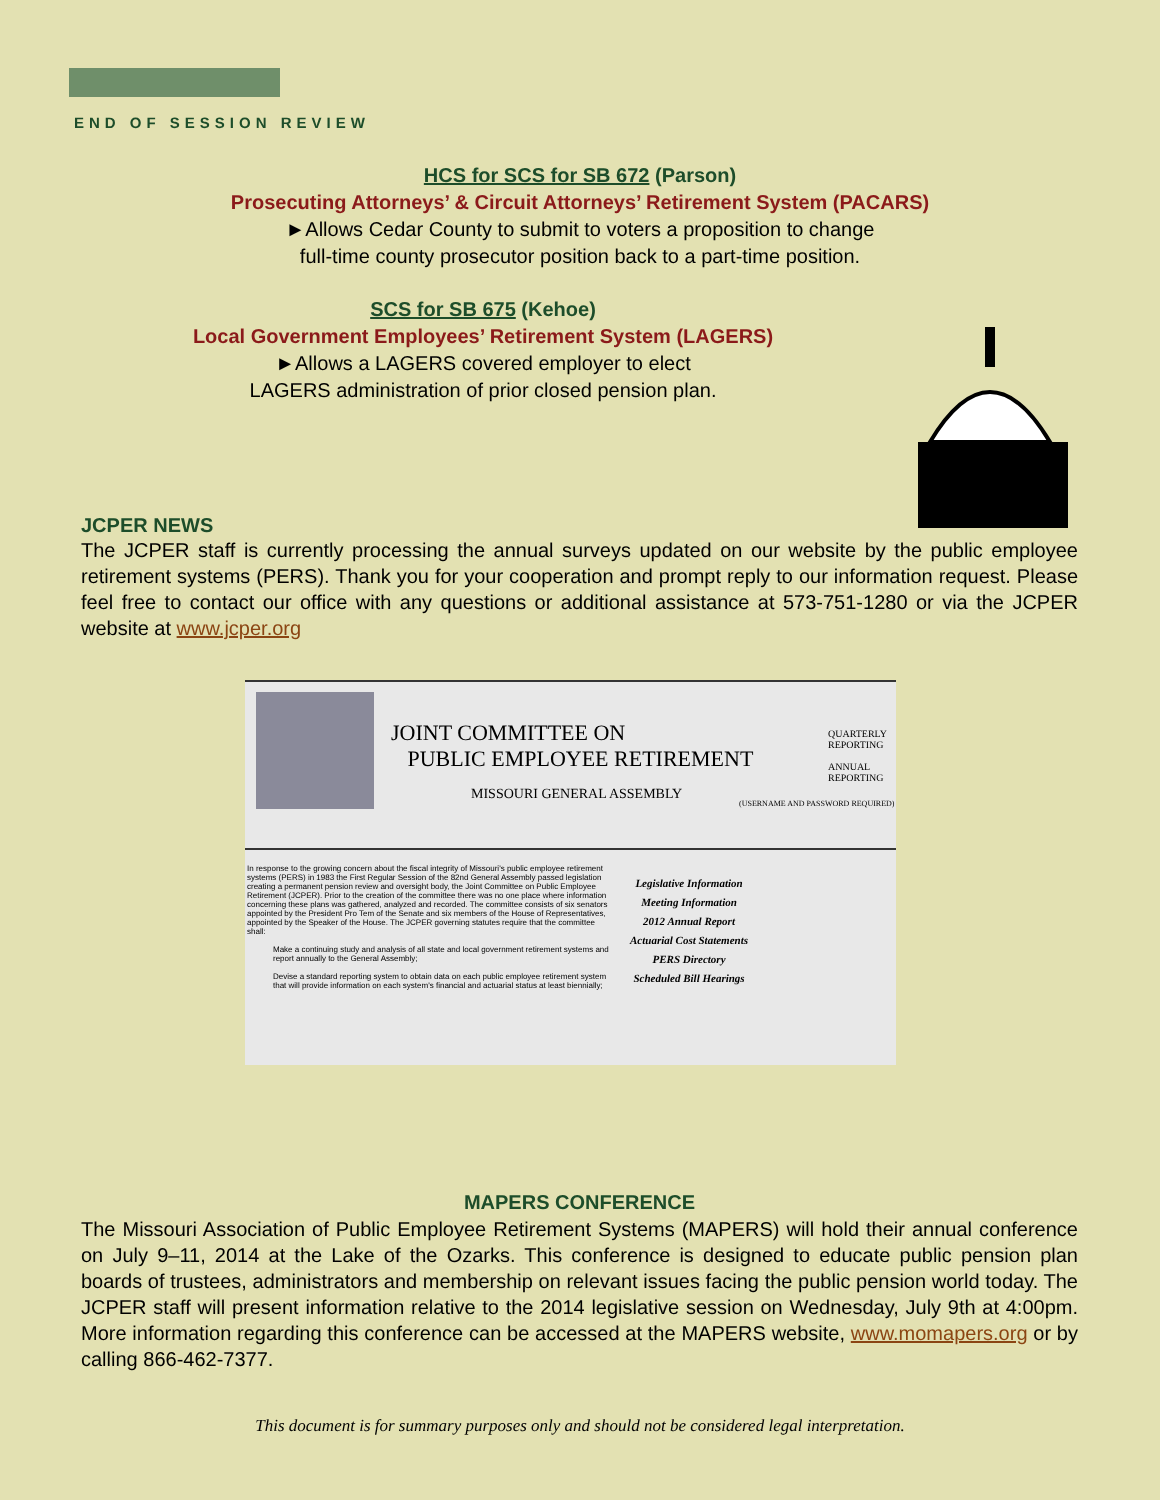END OF SESSION REVIEW
HCS for SCS for SB 672 (Parson)
Prosecuting Attorneys’ & Circuit Attorneys’ Retirement System (PACARS)
►Allows Cedar County to submit to voters a proposition to change
full-time county prosecutor position back to a part-time position.
SCS for SB 675 (Kehoe)
Local Government Employees’ Retirement System (LAGERS)
►Allows a LAGERS covered employer to elect
LAGERS administration of prior closed pension plan.
JCPER NEWS
The JCPER staff is currently processing the annual surveys updated on our website by the public employee retirement systems (PERS). Thank you for your cooperation and prompt reply to our information request. Please feel free to contact our office with any questions or additional assistance at 573-751-1280 or via the JCPER website at www.jcper.org
JOINT COMMITTEE ON
PUBLIC EMPLOYEE RETIREMENT
MISSOURI GENERAL ASSEMBLY
QUARTERLY
REPORTING
ANNUAL
REPORTING
(USERNAME AND PASSWORD REQUIRED)
In response to the growing concern about the fiscal integrity of Missouri's public employee retirement systems (PERS) in 1983 the First Regular Session of the 82nd General Assembly passed legislation creating a permanent pension review and oversight body, the Joint Committee on Public Employee Retirement (JCPER). Prior to the creation of the committee there was no one place where information concerning these plans was gathered, analyzed and recorded. The committee consists of six senators appointed by the President Pro Tem of the Senate and six members of the House of Representatives, appointed by the Speaker of the House. The JCPER governing statutes require that the committee shall:
Make a continuing study and analysis of all state and local government retirement systems and report annually to the General Assembly;
Devise a standard reporting system to obtain data on each public employee retirement system that will provide information on each system's financial and actuarial status at least biennially;
Legislative Information
Meeting Information
2012 Annual Report
Actuarial Cost Statements
PERS Directory
Scheduled Bill Hearings
MAPERS CONFERENCE
The Missouri Association of Public Employee Retirement Systems (MAPERS) will hold their annual conference on July 9–11, 2014 at the Lake of the Ozarks. This conference is designed to educate public pension plan boards of trustees, administrators and membership on relevant issues facing the public pension world today. The JCPER staff will present information relative to the 2014 legislative session on Wednesday, July 9th at 4:00pm. More information regarding this conference can be accessed at the MAPERS website, www.momapers.org or by calling 866-462-7377.
This document is for summary purposes only and should not be considered legal interpretation.